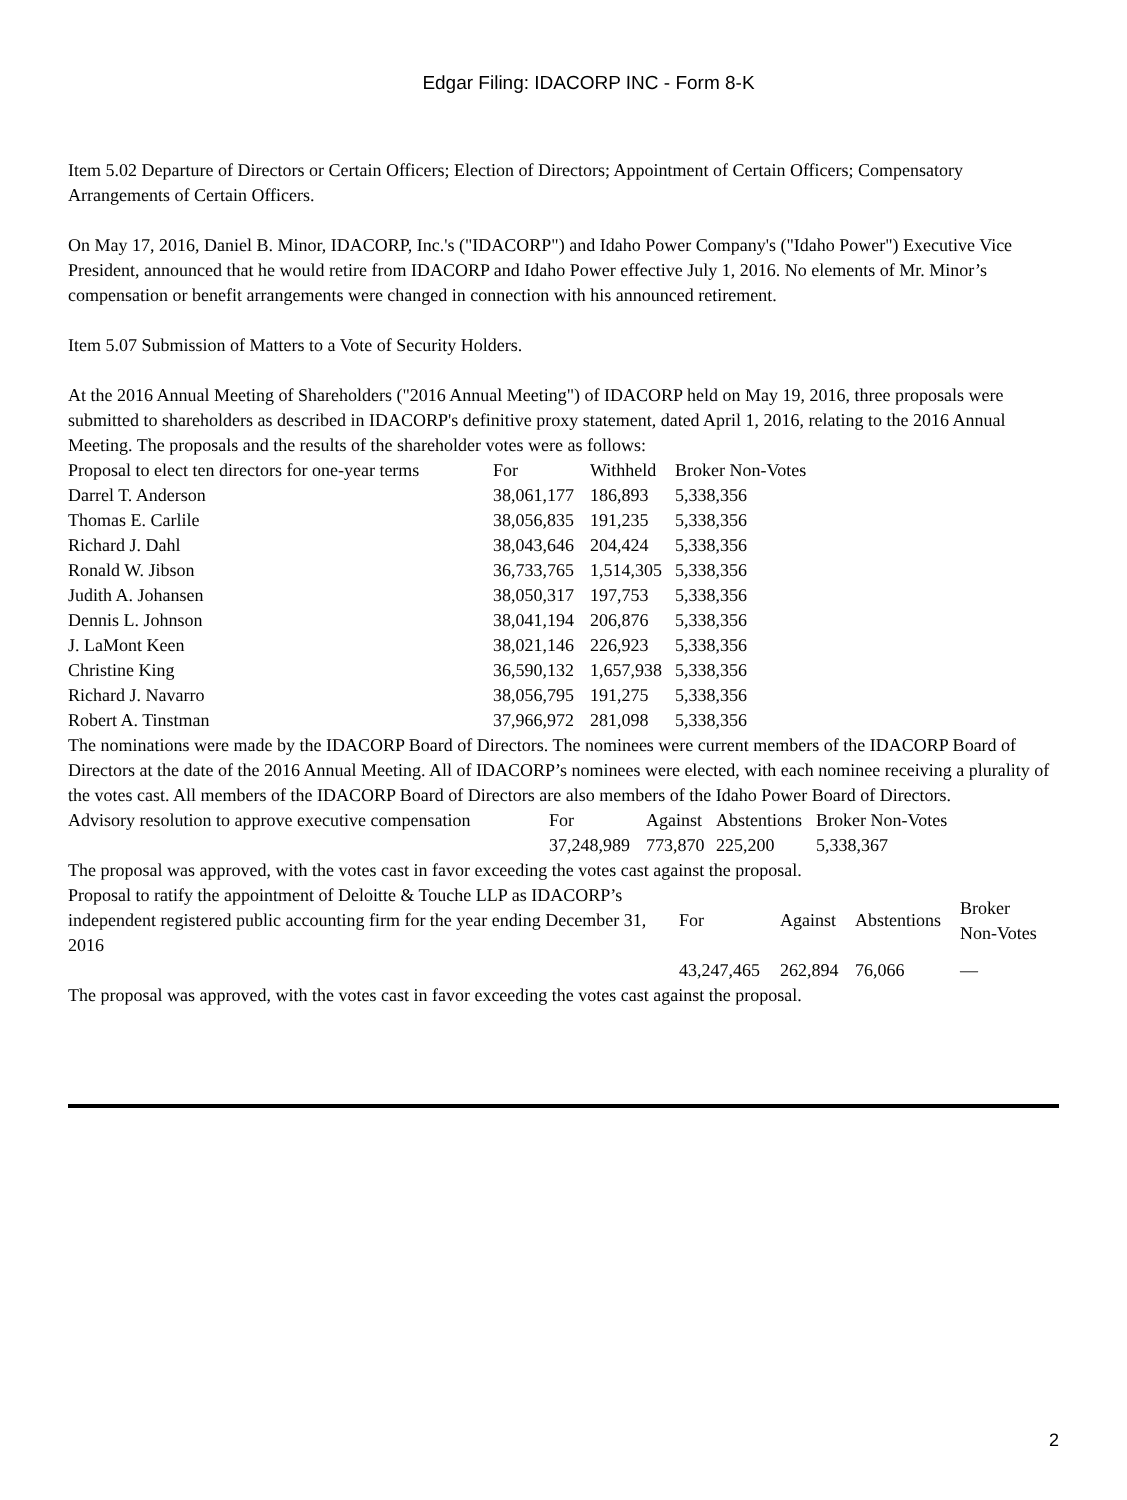Edgar Filing: IDACORP INC - Form 8-K
Item 5.02 Departure of Directors or Certain Officers; Election of Directors; Appointment of Certain Officers; Compensatory Arrangements of Certain Officers.
On May 17, 2016, Daniel B. Minor, IDACORP, Inc.'s ("IDACORP") and Idaho Power Company's ("Idaho Power") Executive Vice President, announced that he would retire from IDACORP and Idaho Power effective July 1, 2016. No elements of Mr. Minor’s compensation or benefit arrangements were changed in connection with his announced retirement.
Item 5.07 Submission of Matters to a Vote of Security Holders.
At the 2016 Annual Meeting of Shareholders ("2016 Annual Meeting") of IDACORP held on May 19, 2016, three proposals were submitted to shareholders as described in IDACORP's definitive proxy statement, dated April 1, 2016, relating to the 2016 Annual Meeting. The proposals and the results of the shareholder votes were as follows:
| Proposal to elect ten directors for one-year terms | For | Withheld | Broker Non-Votes |
| --- | --- | --- | --- |
| Darrel T. Anderson | 38,061,177 | 186,893 | 5,338,356 |
| Thomas E. Carlile | 38,056,835 | 191,235 | 5,338,356 |
| Richard J. Dahl | 38,043,646 | 204,424 | 5,338,356 |
| Ronald W. Jibson | 36,733,765 | 1,514,305 | 5,338,356 |
| Judith A. Johansen | 38,050,317 | 197,753 | 5,338,356 |
| Dennis L. Johnson | 38,041,194 | 206,876 | 5,338,356 |
| J. LaMont Keen | 38,021,146 | 226,923 | 5,338,356 |
| Christine King | 36,590,132 | 1,657,938 | 5,338,356 |
| Richard J. Navarro | 38,056,795 | 191,275 | 5,338,356 |
| Robert A. Tinstman | 37,966,972 | 281,098 | 5,338,356 |
The nominations were made by the IDACORP Board of Directors. The nominees were current members of the IDACORP Board of Directors at the date of the 2016 Annual Meeting. All of IDACORP’s nominees were elected, with each nominee receiving a plurality of the votes cast. All members of the IDACORP Board of Directors are also members of the Idaho Power Board of Directors.
| Advisory resolution to approve executive compensation | For | Against | Abstentions | Broker Non-Votes |
| --- | --- | --- | --- | --- |
| | 37,248,989 | 773,870 | 225,200 | 5,338,367 |
The proposal was approved, with the votes cast in favor exceeding the votes cast against the proposal.
| Proposal to ratify the appointment of Deloitte & Touche LLP as IDACORP’s independent registered public accounting firm for the year ending December 31, 2016 | For | Against | Abstentions | Broker Non-Votes |
| --- | --- | --- | --- | --- |
| | 43,247,465 | 262,894 | 76,066 | — |
The proposal was approved, with the votes cast in favor exceeding the votes cast against the proposal.
2